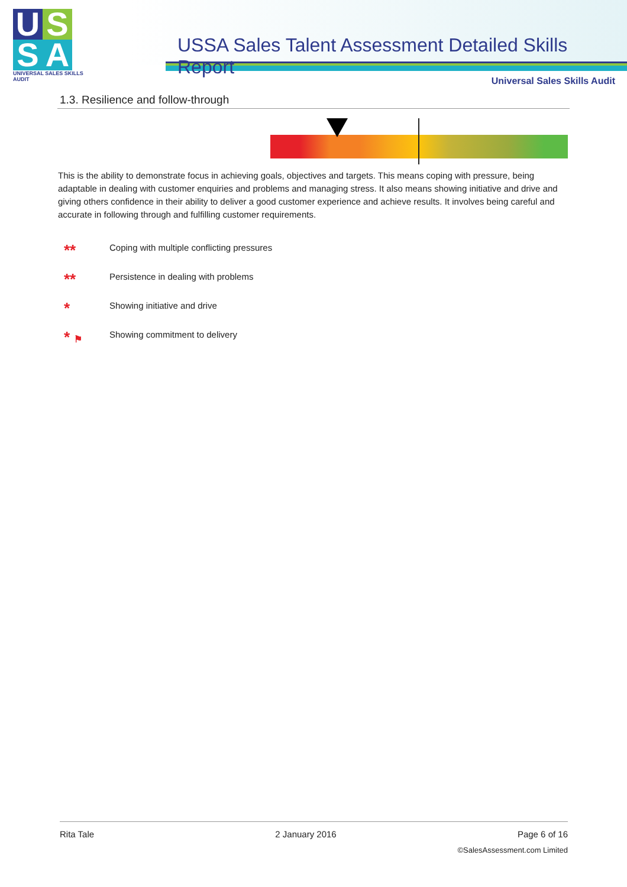U S
S A
UNIVERSAL SALES SKILLS AUDIT
USSA Sales Talent Assessment Detailed Skills Report
Universal Sales Skills Audit
1.3. Resilience and follow-through
This is the ability to demonstrate focus in achieving goals, objectives and targets. This means coping with pressure, being adaptable in dealing with customer enquiries and problems and managing stress. It also means showing initiative and drive and giving others confidence in their ability to deliver a good customer experience and achieve results. It involves being careful and accurate in following through and fulfilling customer requirements.
** Coping with multiple conflicting pressures
** Persistence in dealing with problems
* Showing initiative and drive
* ⚑ Showing commitment to delivery
Rita Tale 2 January 2016 Page 6 of 16
©SalesAssessment.com Limited